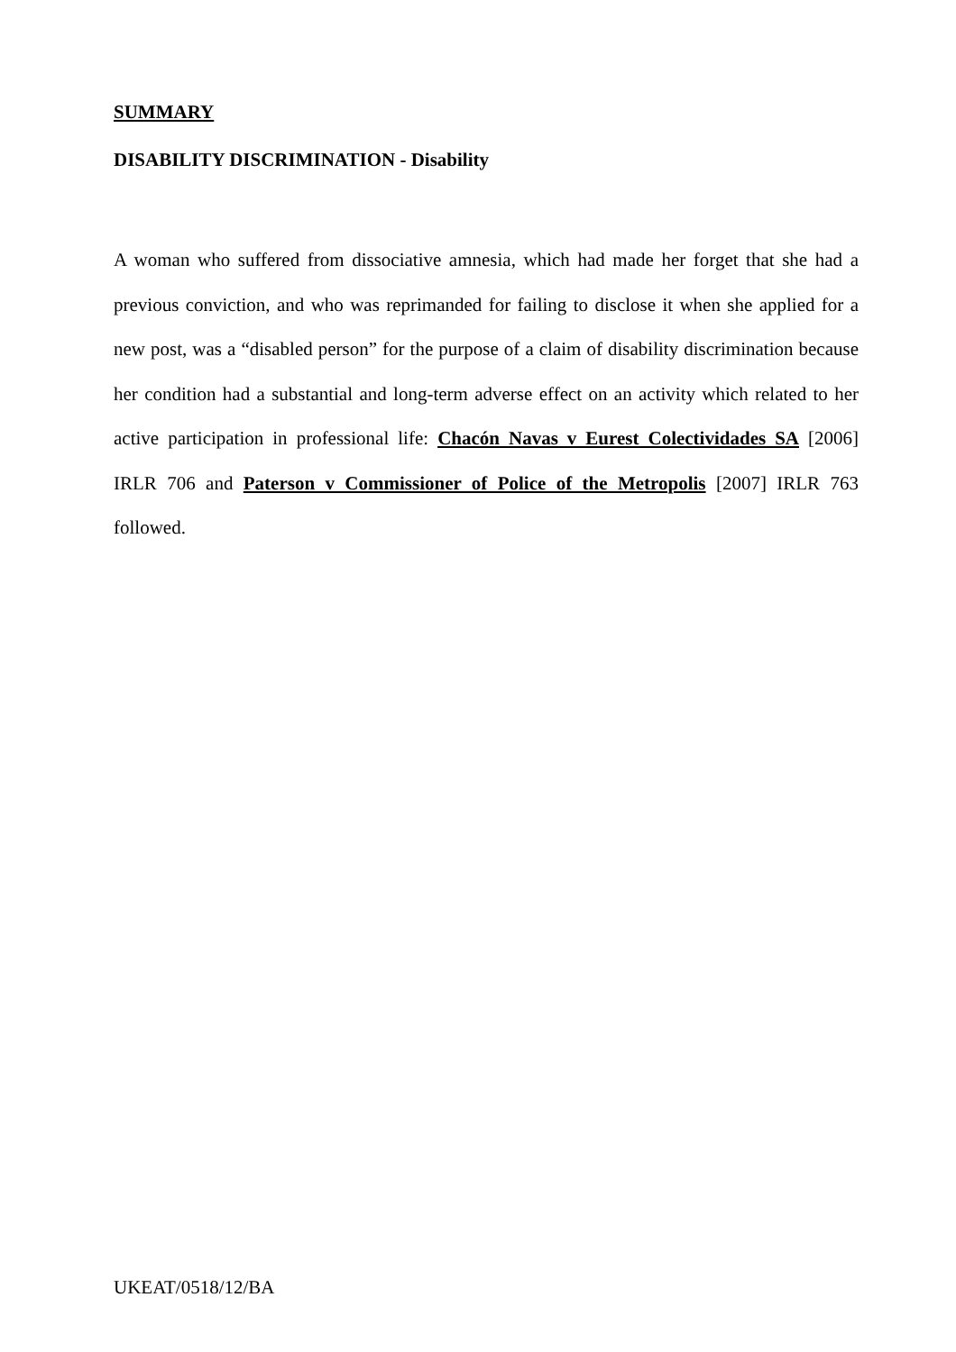SUMMARY
DISABILITY DISCRIMINATION - Disability
A woman who suffered from dissociative amnesia, which had made her forget that she had a previous conviction, and who was reprimanded for failing to disclose it when she applied for a new post, was a “disabled person” for the purpose of a claim of disability discrimination because her condition had a substantial and long-term adverse effect on an activity which related to her active participation in professional life: Chacón Navas v Eurest Colectividades SA [2006] IRLR 706 and Paterson v Commissioner of Police of the Metropolis [2007] IRLR 763 followed.
UKEAT/0518/12/BA